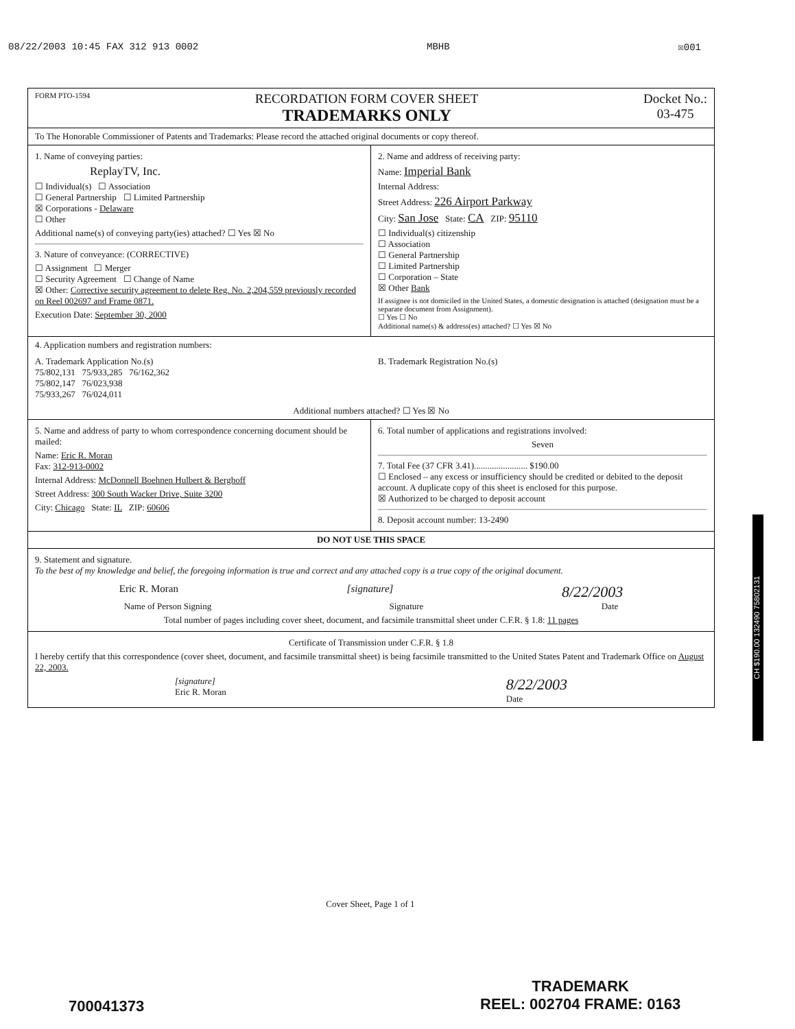08/22/2003 10:45 FAX 312 913 0002 MBHB ☒001
FORM PTO-1594
RECORDATION FORM COVER SHEET
TRADEMARKS ONLY
Docket No.:
03-475
To The Honorable Commissioner of Patents and Trademarks: Please record the attached original documents or copy thereof.
1. Name of conveying parties:
ReplayTV, Inc.
☐ Individual(s) ☐ Association
☐ General Partnership ☐ Limited Partnership
☒ Corporations - Delaware
☐ Other
Additional name(s) of conveying party(ies) attached? ☐ Yes ☒ No
3. Nature of conveyance: (CORRECTIVE)
☐ Assignment ☐ Merger
☐ Security Agreement ☐ Change of Name
☒ Other: Corrective security agreement to delete Reg. No. 2,204,559 previously recorded on Reel 002697 and Frame 0871.
Execution Date: September 30, 2000
2. Name and address of receiving party:
Name: Imperial Bank
Internal Address:
Street Address: 226 Airport Parkway
City: San Jose State: CA ZIP: 95110
☐ Individual(s) citizenship
☐ Association
☐ General Partnership
☐ Limited Partnership
☐ Corporation – State
☒ Other Bank
If assignee is not domiciled in the United States, a domestic designation is attached (designation must be a separate document from Assignment).
☐ Yes ☐ No
Additional name(s) & address(es) attached? ☐ Yes ☒ No
4. Application numbers and registration numbers:
A. Trademark Application No.(s)
75/802,131 75/933,285 76/162,362
75/802,147 76/023,938
75/933,267 76/024,011
B. Trademark Registration No.(s)
Additional numbers attached? ☐ Yes ☒ No
5. Name and address of party to whom correspondence concerning document should be mailed:
Name: Eric R. Moran
Fax: 312-913-0002
Internal Address: McDonnell Boehnen Hulbert & Berghoff
Street Address: 300 South Wacker Drive, Suite 3200
City: Chicago State: IL ZIP: 60606
6. Total number of applications and registrations involved:
Seven
7. Total Fee (37 CFR 3.41)........................ $190.00
☐ Enclosed – any excess or insufficiency should be credited or debited to the deposit account. A duplicate copy of this sheet is enclosed for this purpose.
☒ Authorized to be charged to deposit account
8. Deposit account number: 13-2490
DO NOT USE THIS SPACE
9. Statement and signature.
To the best of my knowledge and belief, the foregoing information is true and correct and any attached copy is a true copy of the original document.
Eric R. Moran [signature] 8/22/2003
Name of Person Signing Signature Date
Total number of pages including cover sheet, document, and facsimile transmittal sheet under C.F.R. § 1.8: 11 pages
Certificate of Transmission under C.F.R. § 1.8
I hereby certify that this correspondence (cover sheet, document, and facsimile transmittal sheet) is being facsimile transmitted to the United States Patent and Trademark Office on August 22, 2003.
[signature]
Eric R. Moran 8/22/2003
Date
Cover Sheet, Page 1 of 1
CH $190.00 132490 75802131
700041373
TRADEMARK
REEL: 002704 FRAME: 0163